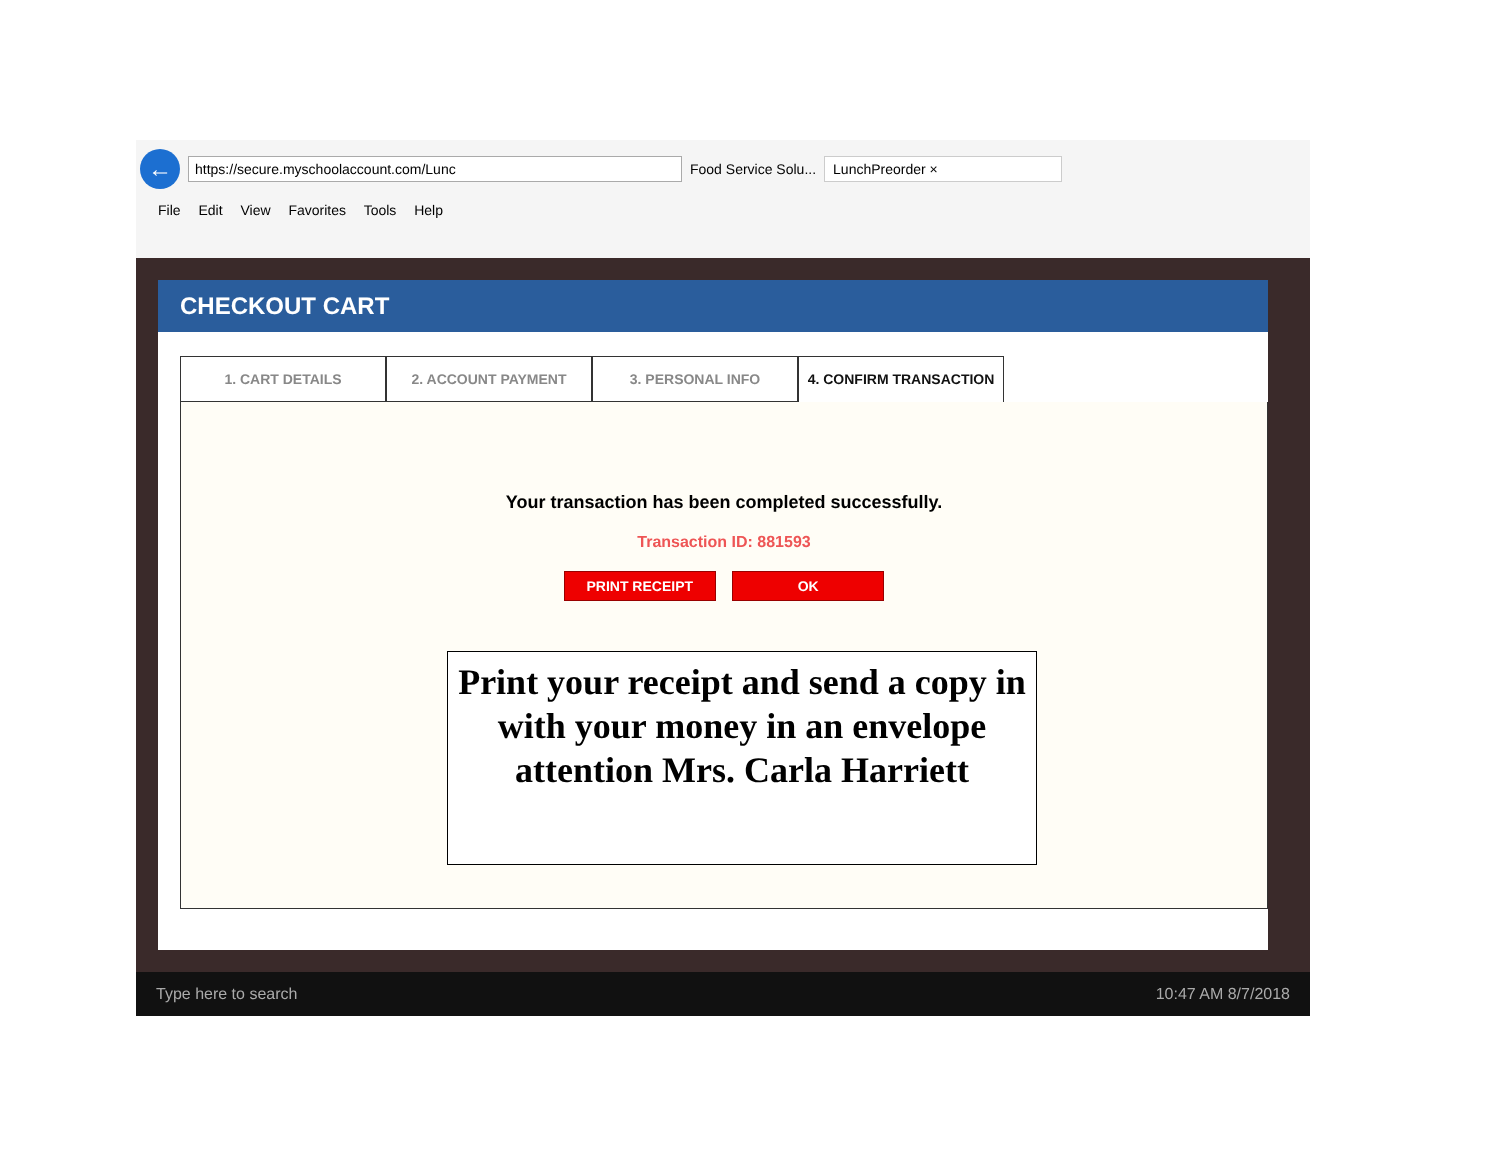← https://secure.myschoolaccount.com/Lunc Food Service Solu... LunchPreorder ×
File Edit View Favorites Tools Help
CHECKOUT CART
1. CART DETAILS 2. ACCOUNT PAYMENT 3. PERSONAL INFO 4. CONFIRM TRANSACTION
Your transaction has been completed successfully.
Transaction ID: 881593
PRINT RECEIPT OK
Print your receipt and send a copy in with your money in an envelope attention Mrs. Carla Harriett
Type here to search 10:47 AM 8/7/2018